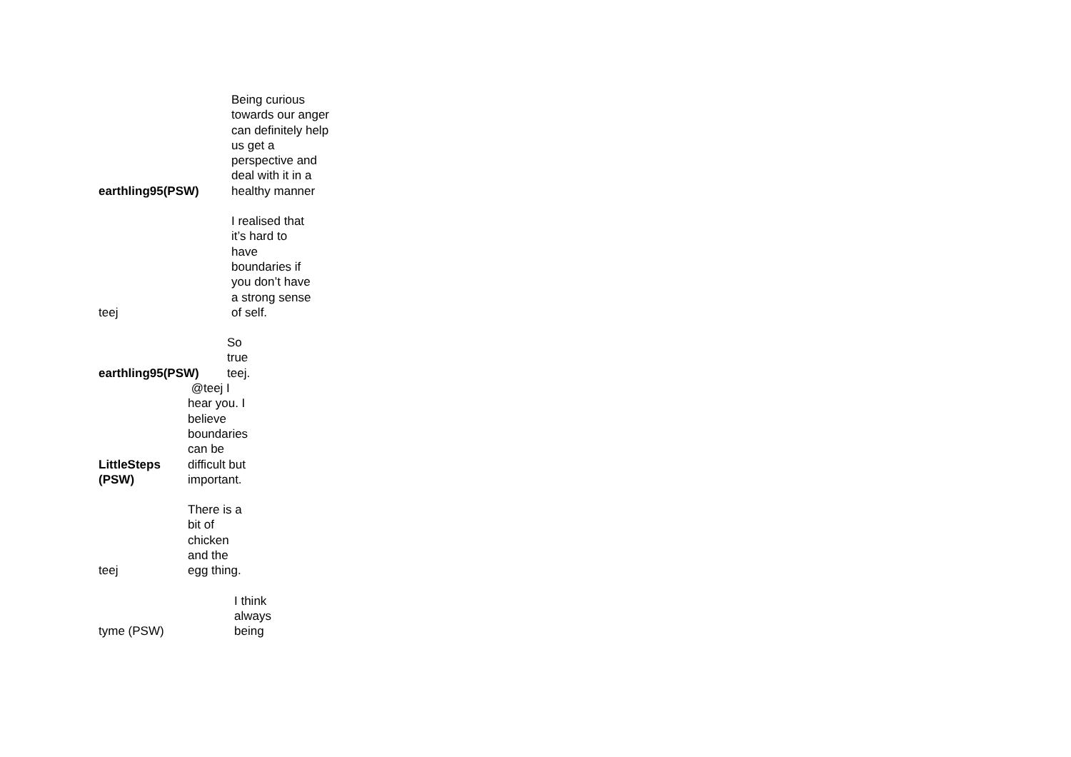earthling95(PSW)
Being curious towards our anger can definitely help us get a perspective and deal with it in a healthy manner
teej
I realised that it’s hard to have boundaries if you don’t have a strong sense of self.
earthling95(PSW)
So true teej.
LittleSteps (PSW)
@teej I hear you. I believe boundaries can be difficult but important.
teej
There is a bit of chicken and the egg thing.
tyme (PSW)
I think always being